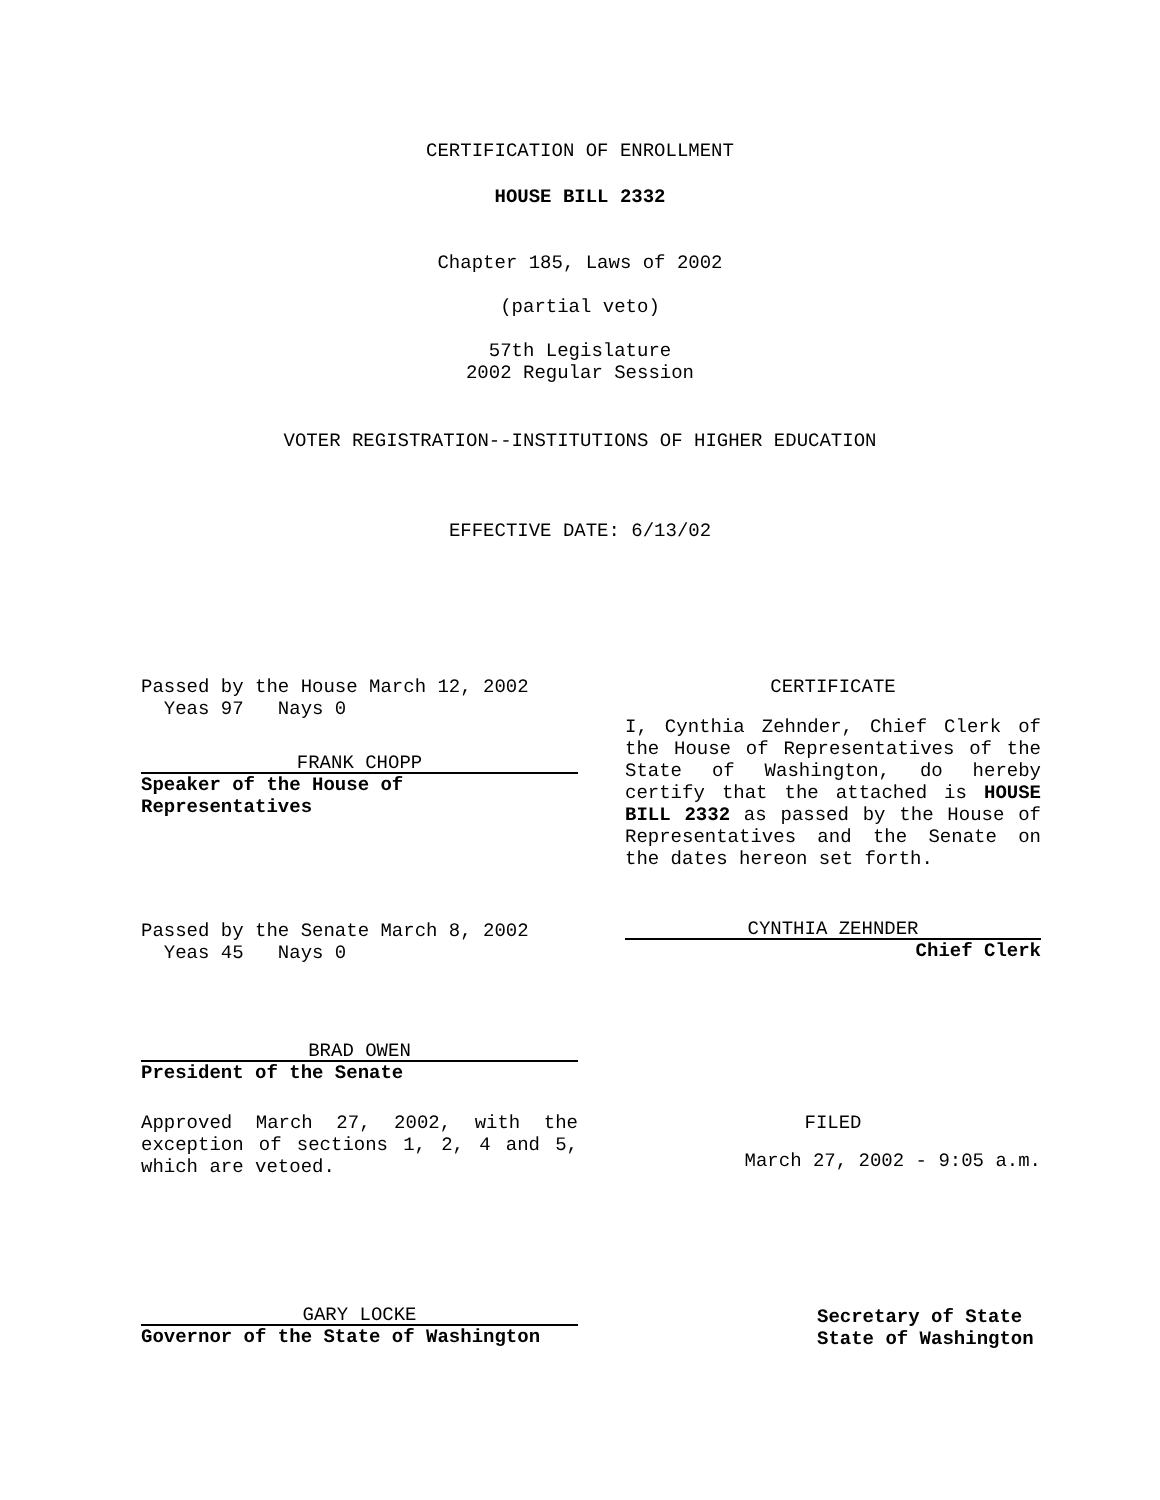CERTIFICATION OF ENROLLMENT
HOUSE BILL 2332
Chapter 185, Laws of 2002
(partial veto)
57th Legislature
2002 Regular Session
VOTER REGISTRATION--INSTITUTIONS OF HIGHER EDUCATION
EFFECTIVE DATE: 6/13/02
Passed by the House March 12, 2002
Yeas 97 Nays 0
FRANK CHOPP
Speaker of the House of Representatives
CERTIFICATE
I, Cynthia Zehnder, Chief Clerk of the House of Representatives of the State of Washington, do hereby certify that the attached is HOUSE BILL 2332 as passed by the House of Representatives and the Senate on the dates hereon set forth.
Passed by the Senate March 8, 2002
Yeas 45 Nays 0
CYNTHIA ZEHNDER
Chief Clerk
BRAD OWEN
President of the Senate
Approved March 27, 2002, with the exception of sections 1, 2, 4 and 5, which are vetoed.
FILED
March 27, 2002 - 9:05 a.m.
GARY LOCKE
Governor of the State of Washington
Secretary of State
State of Washington